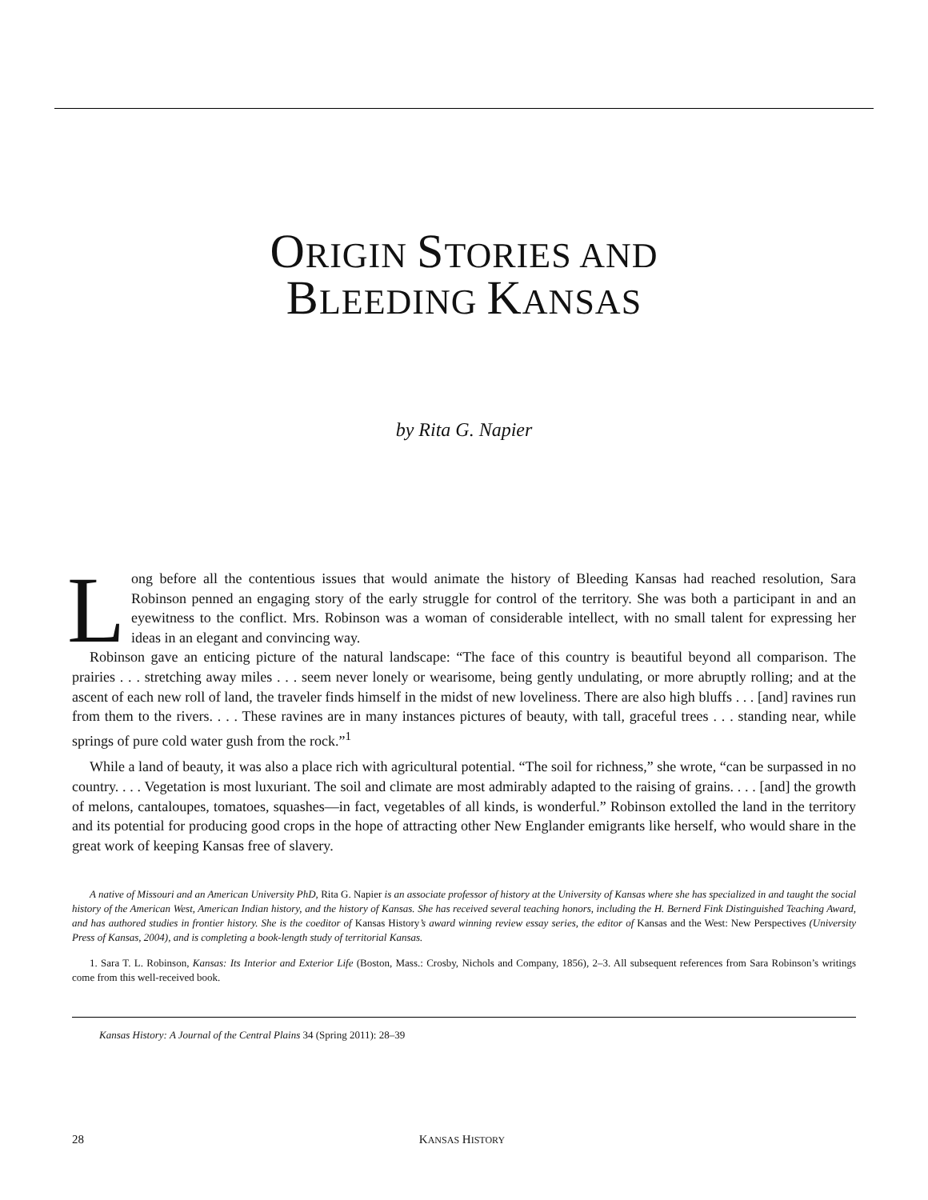ORIGIN STORIES AND
BLEEDING KANSAS
by Rita G. Napier
Long before all the contentious issues that would animate the history of Bleeding Kansas had reached resolution, Sara Robinson penned an engaging story of the early struggle for control of the territory. She was both a participant in and an eyewitness to the conflict. Mrs. Robinson was a woman of considerable intellect, with no small talent for expressing her ideas in an elegant and convincing way.
Robinson gave an enticing picture of the natural landscape: “The face of this country is beautiful beyond all comparison. The prairies . . . stretching away miles . . . seem never lonely or wearisome, being gently undulating, or more abruptly rolling; and at the ascent of each new roll of land, the traveler finds himself in the midst of new loveliness. There are also high bluffs . . . [and] ravines run from them to the rivers. . . . These ravines are in many instances pictures of beauty, with tall, graceful trees . . . standing near, while springs of pure cold water gush from the rock.”<sup>1</sup>
While a land of beauty, it was also a place rich with agricultural potential. “The soil for richness,” she wrote, “can be surpassed in no country. . . . Vegetation is most luxuriant. The soil and climate are most admirably adapted to the raising of grains. . . . [and] the growth of melons, cantaloupes, tomatoes, squashes—in fact, vegetables of all kinds, is wonderful.” Robinson extolled the land in the territory and its potential for producing good crops in the hope of attracting other New Englander emigrants like herself, who would share in the great work of keeping Kansas free of slavery.
A native of Missouri and an American University PhD, Rita G. Napier is an associate professor of history at the University of Kansas where she has specialized in and taught the social history of the American West, American Indian history, and the history of Kansas. She has received several teaching honors, including the H. Bernerd Fink Distinguished Teaching Award, and has authored studies in frontier history. She is the coeditor of Kansas History’s award winning review essay series, the editor of Kansas and the West: New Perspectives (University Press of Kansas, 2004), and is completing a book-length study of territorial Kansas.
1. Sara T. L. Robinson, Kansas: Its Interior and Exterior Life (Boston, Mass.: Crosby, Nichols and Company, 1856), 2–3. All subsequent references from Sara Robinson’s writings come from this well-received book.
Kansas History: A Journal of the Central Plains 34 (Spring 2011): 28–39
28 KANSAS HISTORY